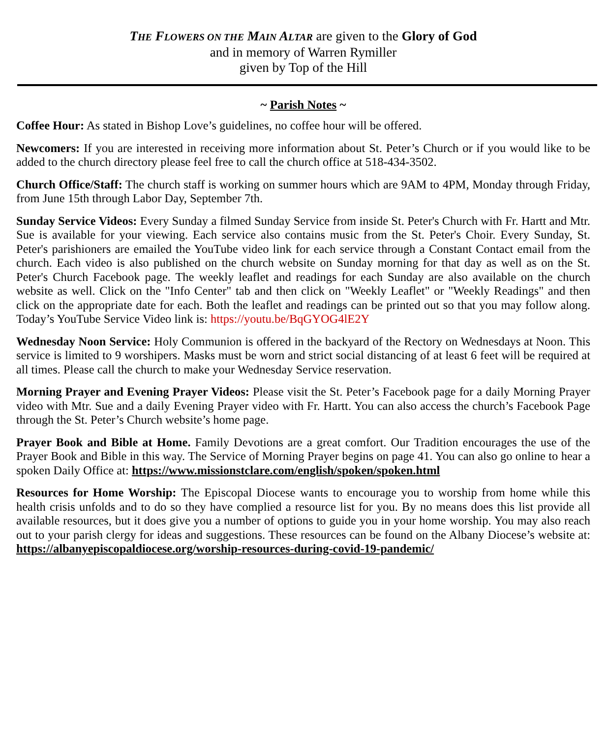THE FLOWERS ON THE MAIN ALTAR are given to the Glory of God
and in memory of Warren Rymiller
given by Top of the Hill
~ Parish Notes ~
Coffee Hour: As stated in Bishop Love’s guidelines, no coffee hour will be offered.
Newcomers: If you are interested in receiving more information about St. Peter’s Church or if you would like to be added to the church directory please feel free to call the church office at 518-434-3502.
Church Office/Staff: The church staff is working on summer hours which are 9AM to 4PM, Monday through Friday, from June 15th through Labor Day, September 7th.
Sunday Service Videos: Every Sunday a filmed Sunday Service from inside St. Peter's Church with Fr. Hartt and Mtr. Sue is available for your viewing. Each service also contains music from the St. Peter's Choir. Every Sunday, St. Peter's parishioners are emailed the YouTube video link for each service through a Constant Contact email from the church. Each video is also published on the church website on Sunday morning for that day as well as on the St. Peter's Church Facebook page. The weekly leaflet and readings for each Sunday are also available on the church website as well. Click on the "Info Center" tab and then click on "Weekly Leaflet" or "Weekly Readings" and then click on the appropriate date for each. Both the leaflet and readings can be printed out so that you may follow along. Today’s YouTube Service Video link is: https://youtu.be/BqGYOG4lE2Y
Wednesday Noon Service: Holy Communion is offered in the backyard of the Rectory on Wednesdays at Noon. This service is limited to 9 worshipers. Masks must be worn and strict social distancing of at least 6 feet will be required at all times. Please call the church to make your Wednesday Service reservation.
Morning Prayer and Evening Prayer Videos: Please visit the St. Peter’s Facebook page for a daily Morning Prayer video with Mtr. Sue and a daily Evening Prayer video with Fr. Hartt. You can also access the church’s Facebook Page through the St. Peter’s Church website’s home page.
Prayer Book and Bible at Home. Family Devotions are a great comfort. Our Tradition encourages the use of the Prayer Book and Bible in this way. The Service of Morning Prayer begins on page 41. You can also go online to hear a spoken Daily Office at: https://www.missionstclare.com/english/spoken/spoken.html
Resources for Home Worship: The Episcopal Diocese wants to encourage you to worship from home while this health crisis unfolds and to do so they have complied a resource list for you. By no means does this list provide all available resources, but it does give you a number of options to guide you in your home worship. You may also reach out to your parish clergy for ideas and suggestions. These resources can be found on the Albany Diocese’s website at: https://albanyepiscopaldiocese.org/worship-resources-during-covid-19-pandemic/